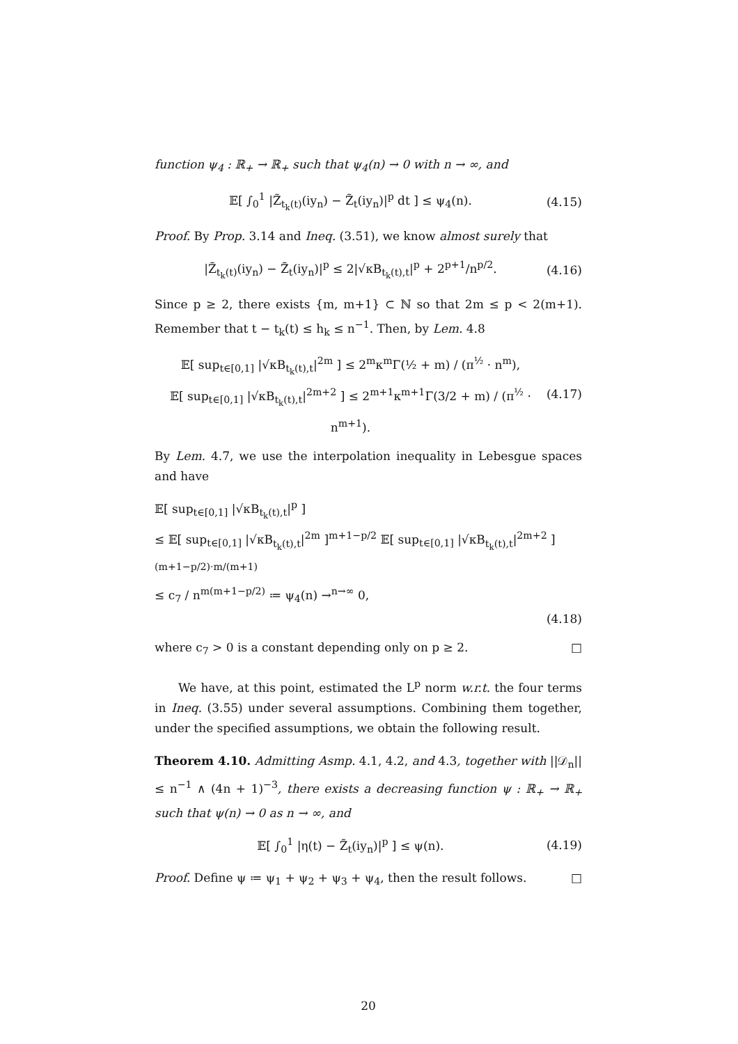function ψ<sub>4</sub> : ℝ<sub>+</sub> → ℝ<sub>+</sub> such that ψ<sub>4</sub>(n) → 0 with n → ∞, and
𝔼[ ∫<sub>0</sub><sup>1</sup> |Z̃<sub>t<sub>k</sub>(t)</sub>(iy<sub>n</sub>) − Z̃<sub>t</sub>(iy<sub>n</sub>)|<sup>p</sup> dt ] ≤ ψ<sub>4</sub>(n). (4.15)
Proof. By Prop. 3.14 and Ineq. (3.51), we know almost surely that
|Z̃<sub>t<sub>k</sub>(t)</sub>(iy<sub>n</sub>) − Z̃<sub>t</sub>(iy<sub>n</sub>)|<sup>p</sup> ≤ 2|√κB<sub>t<sub>k</sub>(t),t</sub>|<sup>p</sup> + 2<sup>p+1</sup>/n<sup>p/2</sup>. (4.16)
Since p ≥ 2, there exists {m, m+1} ⊂ ℕ so that 2m ≤ p < 2(m+1). Remember that t − t<sub>k</sub>(t) ≤ h<sub>k</sub> ≤ n<sup>−1</sup>. Then, by Lem. 4.8
𝔼[ sup<sub>t∈[0,1]</sub> |√κB<sub>t<sub>k</sub>(t),t</sub>|<sup>2m</sup> ] ≤ 2<sup>m</sup>κ<sup>m</sup>Γ(½ + m) / (π<sup>½</sup> · n<sup>m</sup>),
𝔼[ sup<sub>t∈[0,1]</sub> |√κB<sub>t<sub>k</sub>(t),t</sub>|<sup>2m+2</sup> ] ≤ 2<sup>m+1</sup>κ<sup>m+1</sup>Γ(3/2 + m) / (π<sup>½</sup> · n<sup>m+1</sup>). (4.17)
By Lem. 4.7, we use the interpolation inequality in Lebesgue spaces and have
𝔼[ sup<sub>t∈[0,1]</sub> |√κB<sub>t<sub>k</sub>(t),t</sub>|<sup>p</sup> ]
≤ 𝔼[ sup<sub>t∈[0,1]</sub> |√κB<sub>t<sub>k</sub>(t),t</sub>|<sup>2m</sup> ]<sup>m+1−p/2</sup> 𝔼[ sup<sub>t∈[0,1]</sub> |√κB<sub>t<sub>k</sub>(t),t</sub>|<sup>2m+2</sup> ]<sup>(m+1−p/2)·m/(m+1)</sup>
≤ c<sub>7</sub> / n<sup>m(m+1−p/2)</sup> ≔ ψ<sub>4</sub>(n) →<sup>n→∞</sup> 0,
(4.18)
where c<sub>7</sub> > 0 is a constant depending only on p ≥ 2. □
We have, at this point, estimated the L<sup>p</sup> norm w.r.t. the four terms in Ineq. (3.55) under several assumptions. Combining them together, under the specified assumptions, we obtain the following result.
Theorem 4.10. Admitting Asmp. 4.1, 4.2, and 4.3, together with ||𝒟<sub>n</sub>|| ≤ n<sup>−1</sup> ∧ (4n + 1)<sup>−3</sup>, there exists a decreasing function ψ : ℝ<sub>+</sub> → ℝ<sub>+</sub> such that ψ(n) → 0 as n → ∞, and
𝔼[ ∫<sub>0</sub><sup>1</sup> |η(t) − Z̃<sub>t</sub>(iy<sub>n</sub>)|<sup>p</sup> ] ≤ ψ(n). (4.19)
Proof. Define ψ ≔ ψ<sub>1</sub> + ψ<sub>2</sub> + ψ<sub>3</sub> + ψ<sub>4</sub>, then the result follows. □
20